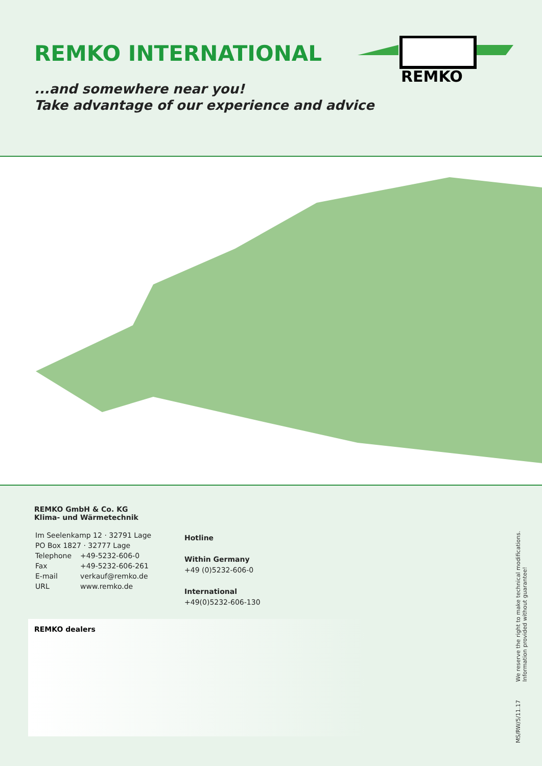REMKO INTERNATIONAL
...and somewhere near you!
Take advantage of our experience and advice
REMKO
REMKO GmbH & Co. KG
Klima- und Wärmetechnik
| Im Seelenkamp 12 · 32791 Lage | |
| PO Box 1827 · 32777 Lage | |
| Telephone | +49-5232-606-0 |
| Fax | +49-5232-606-261 |
| E-mail | verkauf@remko.de |
| URL | www.remko.de |
Hotline
Within Germany
+49 (0)5232-606-0
International
+49(0)5232-606-130
REMKO dealers
MS/RW/5/11.17 We reserve the right to make technical modifications.
Information provided without guarantee!